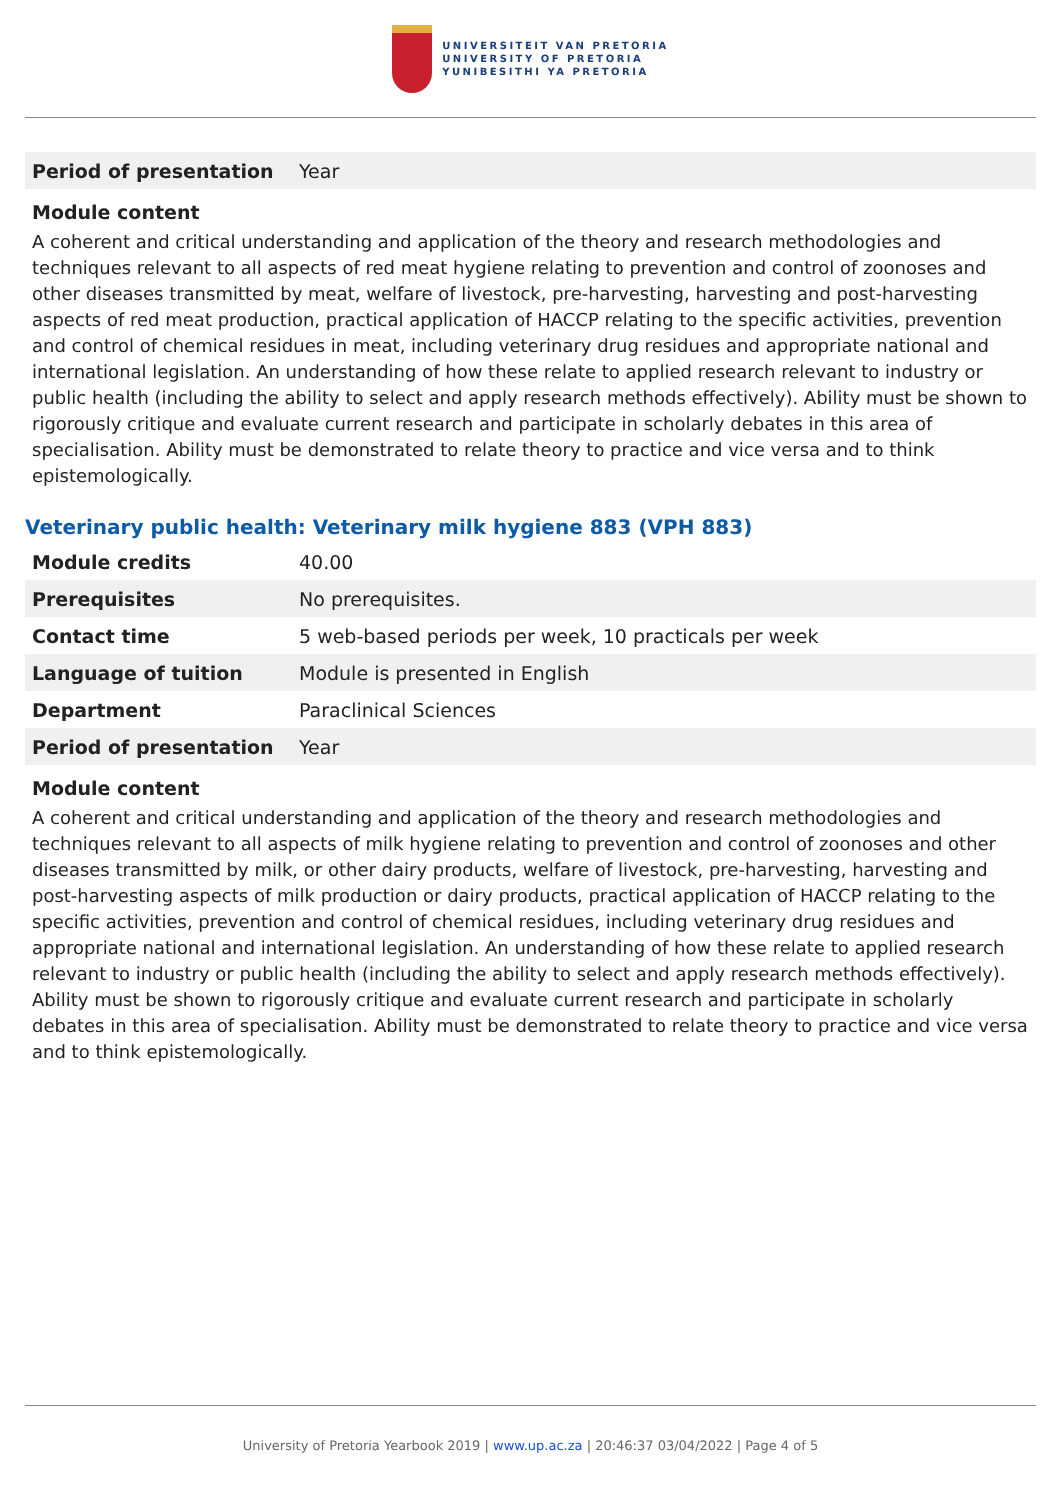UNIVERSITEIT VAN PRETORIA
UNIVERSITY OF PRETORIA
YUNIBESITHI YA PRETORIA
| Period of presentation | Year |
Module content
A coherent and critical understanding and application of the theory and research methodologies and techniques relevant to all aspects of red meat hygiene relating to prevention and control of zoonoses and other diseases transmitted by meat, welfare of livestock, pre-harvesting, harvesting and post-harvesting aspects of red meat production, practical application of HACCP relating to the specific activities, prevention and control of chemical residues in meat, including veterinary drug residues and appropriate national and international legislation. An understanding of how these relate to applied research relevant to industry or public health (including the ability to select and apply research methods effectively). Ability must be shown to rigorously critique and evaluate current research and participate in scholarly debates in this area of specialisation. Ability must be demonstrated to relate theory to practice and vice versa and to think epistemologically.
Veterinary public health: Veterinary milk hygiene 883 (VPH 883)
| Module credits | 40.00 |
| Prerequisites | No prerequisites. |
| Contact time | 5 web-based periods per week, 10 practicals per week |
| Language of tuition | Module is presented in English |
| Department | Paraclinical Sciences |
| Period of presentation | Year |
Module content
A coherent and critical understanding and application of the theory and research methodologies and techniques relevant to all aspects of milk hygiene relating to prevention and control of zoonoses and other diseases transmitted by milk, or other dairy products, welfare of livestock, pre-harvesting, harvesting and post-harvesting aspects of milk production or dairy products, practical application of HACCP relating to the specific activities, prevention and control of chemical residues, including veterinary drug residues and appropriate national and international legislation. An understanding of how these relate to applied research relevant to industry or public health (including the ability to select and apply research methods effectively). Ability must be shown to rigorously critique and evaluate current research and participate in scholarly debates in this area of specialisation. Ability must be demonstrated to relate theory to practice and vice versa and to think epistemologically.
University of Pretoria Yearbook 2019 | www.up.ac.za | 20:46:37 03/04/2022 | Page 4 of 5